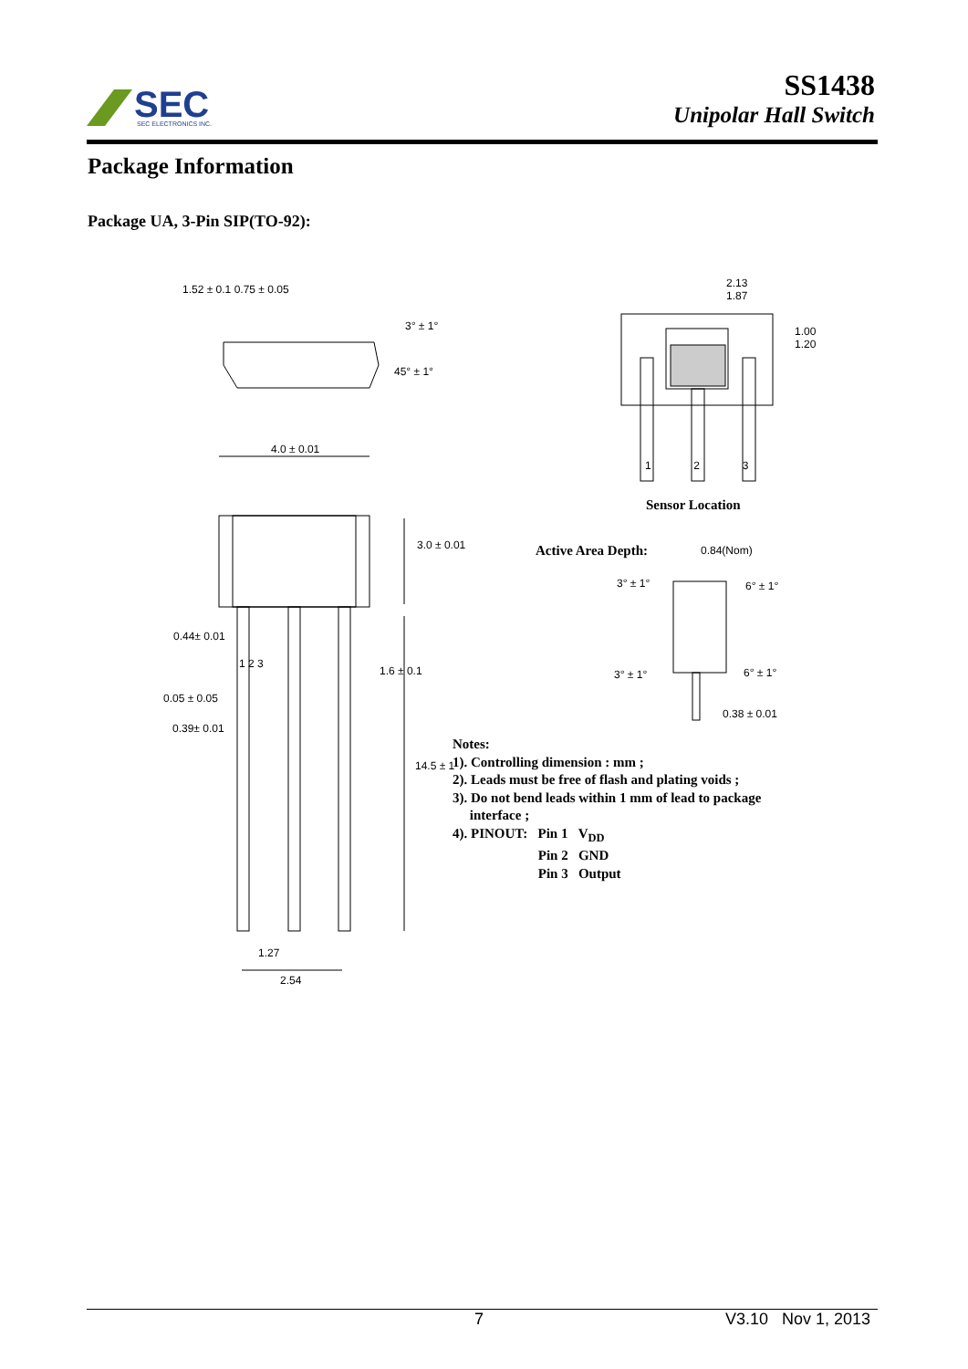SEC
SEC ELECTRONICS INC.
SS1438
Unipolar Hall Switch
Package Information
Package UA, 3-Pin SIP(TO-92):
1.52 ± 0.1 0.75 ± 0.05
3° ± 1°
45° ± 1°
4.0 ± 0.01
3.0 ± 0.01
0.44± 0.01
1 2 3
1.6 ± 0.1
0.05 ± 0.05
0.39± 0.01
14.5 ± 1
1.27
2.54
2.13
1.87
1.00
1.20
1 2 3
Sensor Location
Active Area Depth: 0.84(Nom)
3° ± 1° 6° ± 1°
3° ± 1° 6° ± 1°
0.38 ± 0.01
Notes:
1). Controlling dimension : mm ;
2). Leads must be free of flash and plating voids ;
3). Do not bend leads within 1 mm of lead to package
interface ;
4). PINOUT: Pin 1 V<sub>DD</sub>
Pin 2 GND
Pin 3 Output
7 V3.10 Nov 1, 2013